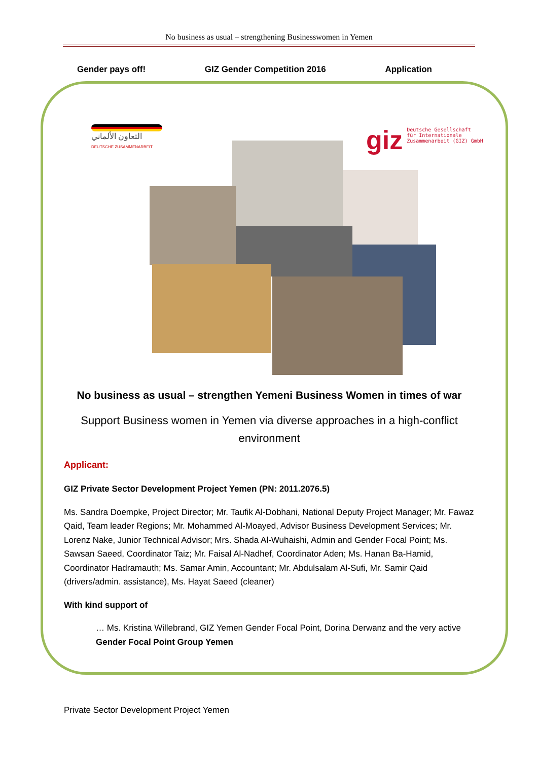No business as usual – strengthening Businesswomen in Yemen
Gender pays off! GIZ Gender Competition 2016 Application
التعاون الألماني
DEUTSCHE ZUSAMMENARBEIT
giz Deutsche Gesellschaft
für Internationale
Zusammenarbeit (GIZ) GmbH
No business as usual – strengthen Yemeni Business Women in times of war
Support Business women in Yemen via diverse approaches in a high-conflict environment
Applicant:
GIZ Private Sector Development Project Yemen (PN: 2011.2076.5)
Ms. Sandra Doempke, Project Director; Mr. Taufik Al-Dobhani, National Deputy Project Manager; Mr. Fawaz Qaid, Team leader Regions; Mr. Mohammed Al-Moayed, Advisor Business Development Services; Mr. Lorenz Nake, Junior Technical Advisor; Mrs. Shada Al-Wuhaishi, Admin and Gender Focal Point; Ms. Sawsan Saeed, Coordinator Taiz; Mr. Faisal Al-Nadhef, Coordinator Aden; Ms. Hanan Ba-Hamid, Coordinator Hadramauth; Ms. Samar Amin, Accountant; Mr. Abdulsalam Al-Sufi, Mr. Samir Qaid (drivers/admin. assistance), Ms. Hayat Saeed (cleaner)
With kind support of
… Ms. Kristina Willebrand, GIZ Yemen Gender Focal Point, Dorina Derwanz and the very active Gender Focal Point Group Yemen
Private Sector Development Project Yemen